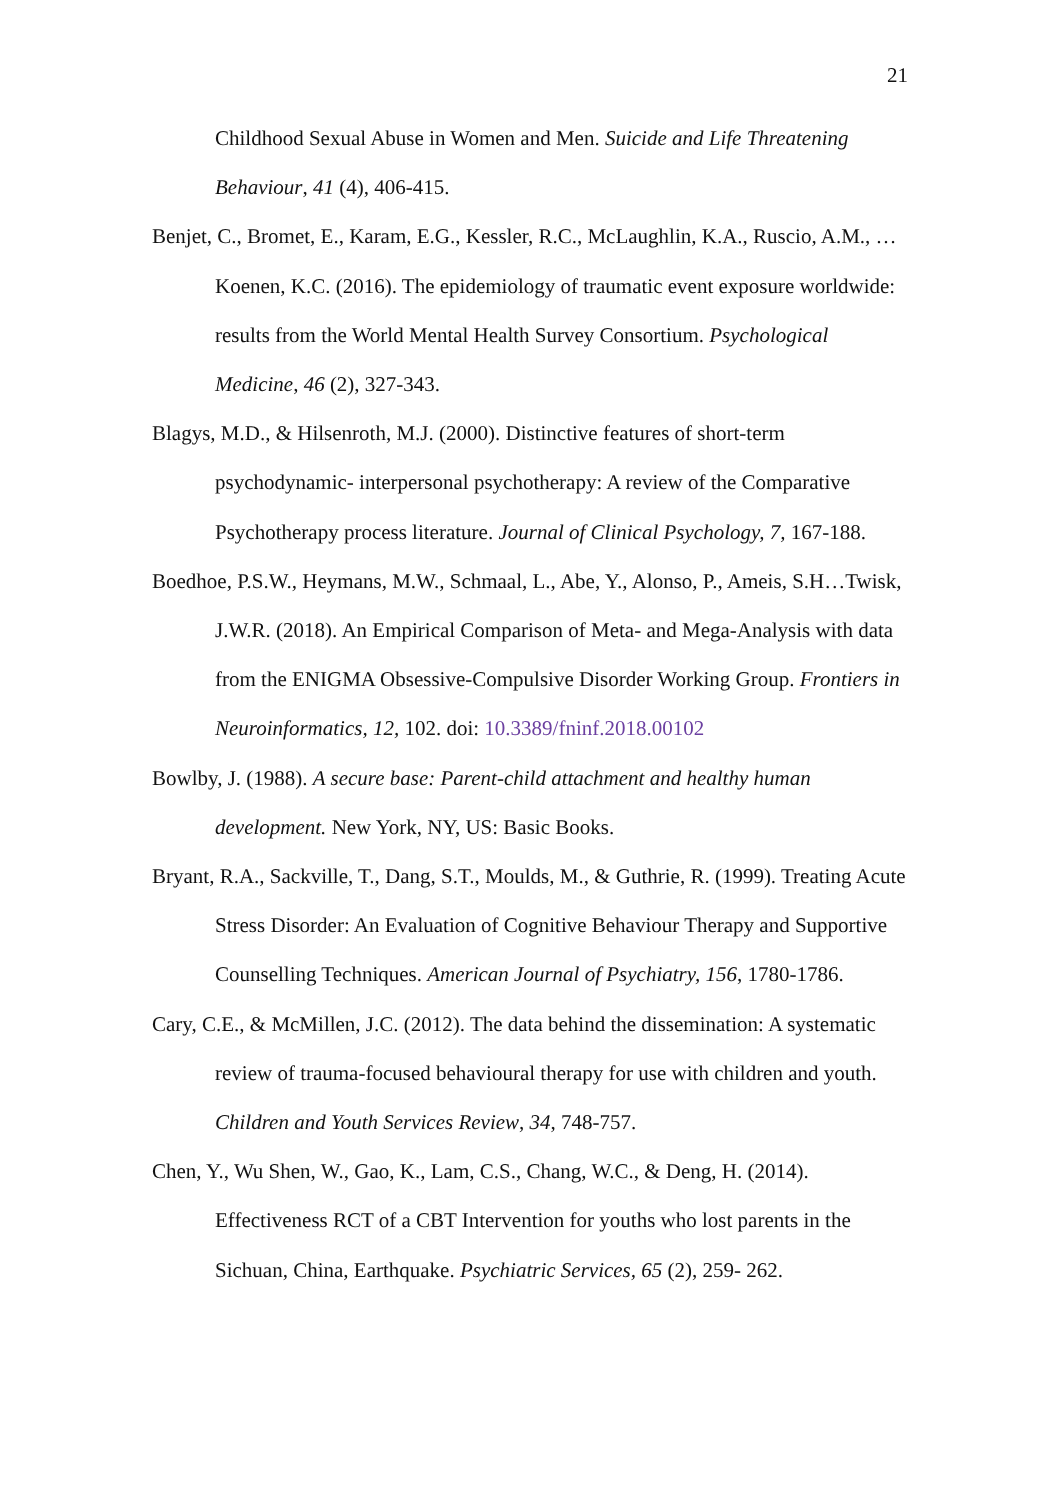21
Childhood Sexual Abuse in Women and Men. Suicide and Life Threatening Behaviour, 41 (4), 406-415.
Benjet, C., Bromet, E., Karam, E.G., Kessler, R.C., McLaughlin, K.A., Ruscio, A.M., … Koenen, K.C. (2016). The epidemiology of traumatic event exposure worldwide: results from the World Mental Health Survey Consortium. Psychological Medicine, 46 (2), 327-343.
Blagys, M.D., & Hilsenroth, M.J. (2000). Distinctive features of short-term psychodynamic- interpersonal psychotherapy: A review of the Comparative Psychotherapy process literature. Journal of Clinical Psychology, 7, 167-188.
Boedhoe, P.S.W., Heymans, M.W., Schmaal, L., Abe, Y., Alonso, P., Ameis, S.H…Twisk, J.W.R. (2018). An Empirical Comparison of Meta- and Mega-Analysis with data from the ENIGMA Obsessive-Compulsive Disorder Working Group. Frontiers in Neuroinformatics, 12, 102. doi: 10.3389/fninf.2018.00102
Bowlby, J. (1988). A secure base: Parent-child attachment and healthy human development. New York, NY, US: Basic Books.
Bryant, R.A., Sackville, T., Dang, S.T., Moulds, M., & Guthrie, R. (1999). Treating Acute Stress Disorder: An Evaluation of Cognitive Behaviour Therapy and Supportive Counselling Techniques. American Journal of Psychiatry, 156, 1780-1786.
Cary, C.E., & McMillen, J.C. (2012). The data behind the dissemination: A systematic review of trauma-focused behavioural therapy for use with children and youth. Children and Youth Services Review, 34, 748-757.
Chen, Y., Wu Shen, W., Gao, K., Lam, C.S., Chang, W.C., & Deng, H. (2014). Effectiveness RCT of a CBT Intervention for youths who lost parents in the Sichuan, China, Earthquake. Psychiatric Services, 65 (2), 259- 262.